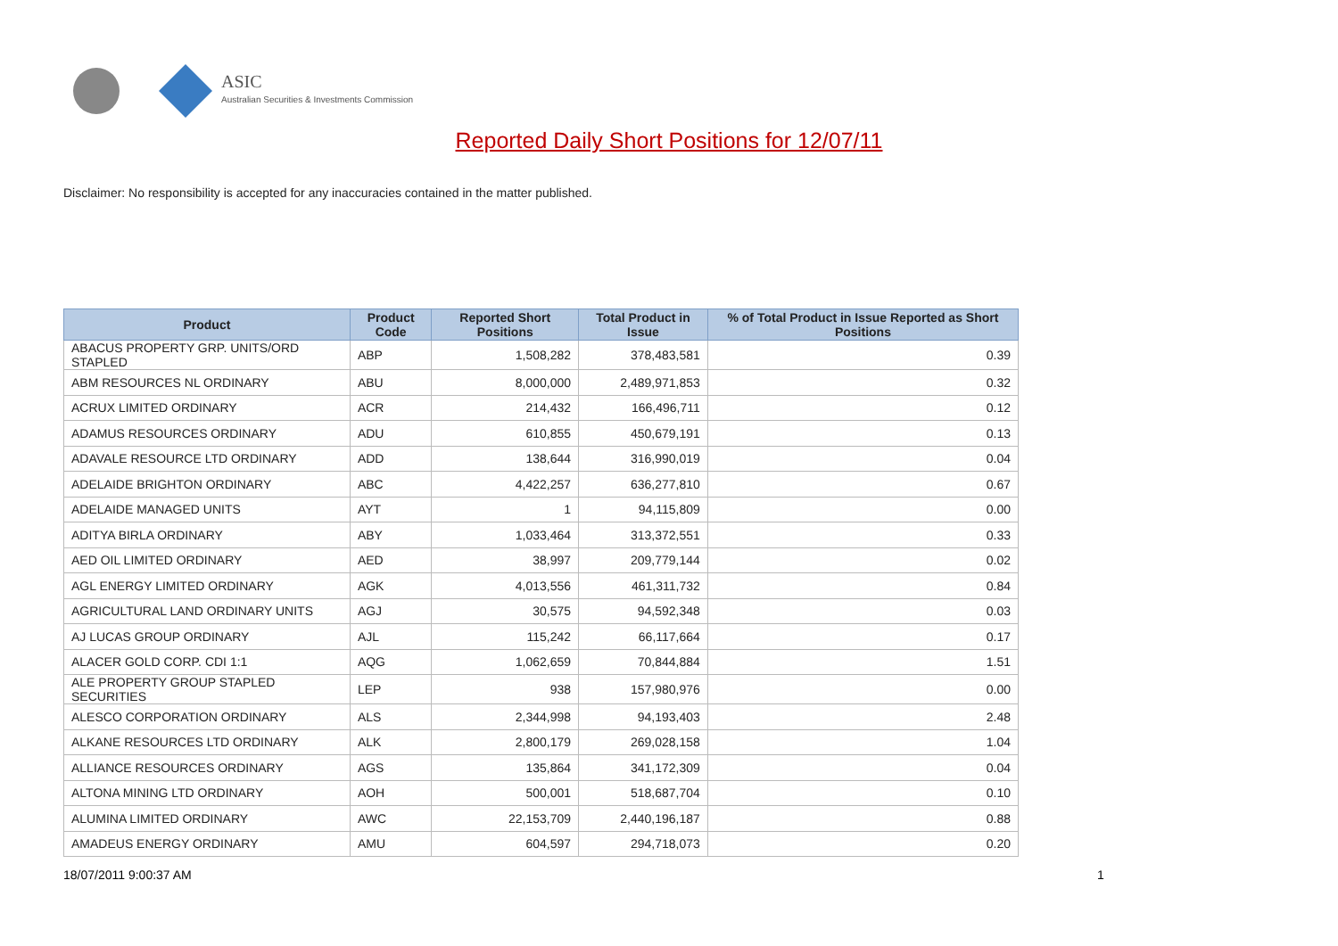ASIC
Australian Securities & Investments Commission
Reported Daily Short Positions for 12/07/11
Disclaimer: No responsibility is accepted for any inaccuracies contained in the matter published.
| Product | Product Code | Reported Short Positions | Total Product in Issue | % of Total Product in Issue Reported as Short Positions |
| --- | --- | --- | --- | --- |
| ABACUS PROPERTY GRP. UNITS/ORD STAPLED | ABP | 1,508,282 | 378,483,581 | 0.39 |
| ABM RESOURCES NL ORDINARY | ABU | 8,000,000 | 2,489,971,853 | 0.32 |
| ACRUX LIMITED ORDINARY | ACR | 214,432 | 166,496,711 | 0.12 |
| ADAMUS RESOURCES ORDINARY | ADU | 610,855 | 450,679,191 | 0.13 |
| ADAVALE RESOURCE LTD ORDINARY | ADD | 138,644 | 316,990,019 | 0.04 |
| ADELAIDE BRIGHTON ORDINARY | ABC | 4,422,257 | 636,277,810 | 0.67 |
| ADELAIDE MANAGED UNITS | AYT | 1 | 94,115,809 | 0.00 |
| ADITYA BIRLA ORDINARY | ABY | 1,033,464 | 313,372,551 | 0.33 |
| AED OIL LIMITED ORDINARY | AED | 38,997 | 209,779,144 | 0.02 |
| AGL ENERGY LIMITED ORDINARY | AGK | 4,013,556 | 461,311,732 | 0.84 |
| AGRICULTURAL LAND ORDINARY UNITS | AGJ | 30,575 | 94,592,348 | 0.03 |
| AJ LUCAS GROUP ORDINARY | AJL | 115,242 | 66,117,664 | 0.17 |
| ALACER GOLD CORP. CDI 1:1 | AQG | 1,062,659 | 70,844,884 | 1.51 |
| ALE PROPERTY GROUP STAPLED SECURITIES | LEP | 938 | 157,980,976 | 0.00 |
| ALESCO CORPORATION ORDINARY | ALS | 2,344,998 | 94,193,403 | 2.48 |
| ALKANE RESOURCES LTD ORDINARY | ALK | 2,800,179 | 269,028,158 | 1.04 |
| ALLIANCE RESOURCES ORDINARY | AGS | 135,864 | 341,172,309 | 0.04 |
| ALTONA MINING LTD ORDINARY | AOH | 500,001 | 518,687,704 | 0.10 |
| ALUMINA LIMITED ORDINARY | AWC | 22,153,709 | 2,440,196,187 | 0.88 |
| AMADEUS ENERGY ORDINARY | AMU | 604,597 | 294,718,073 | 0.20 |
18/07/2011 9:00:37 AM 1